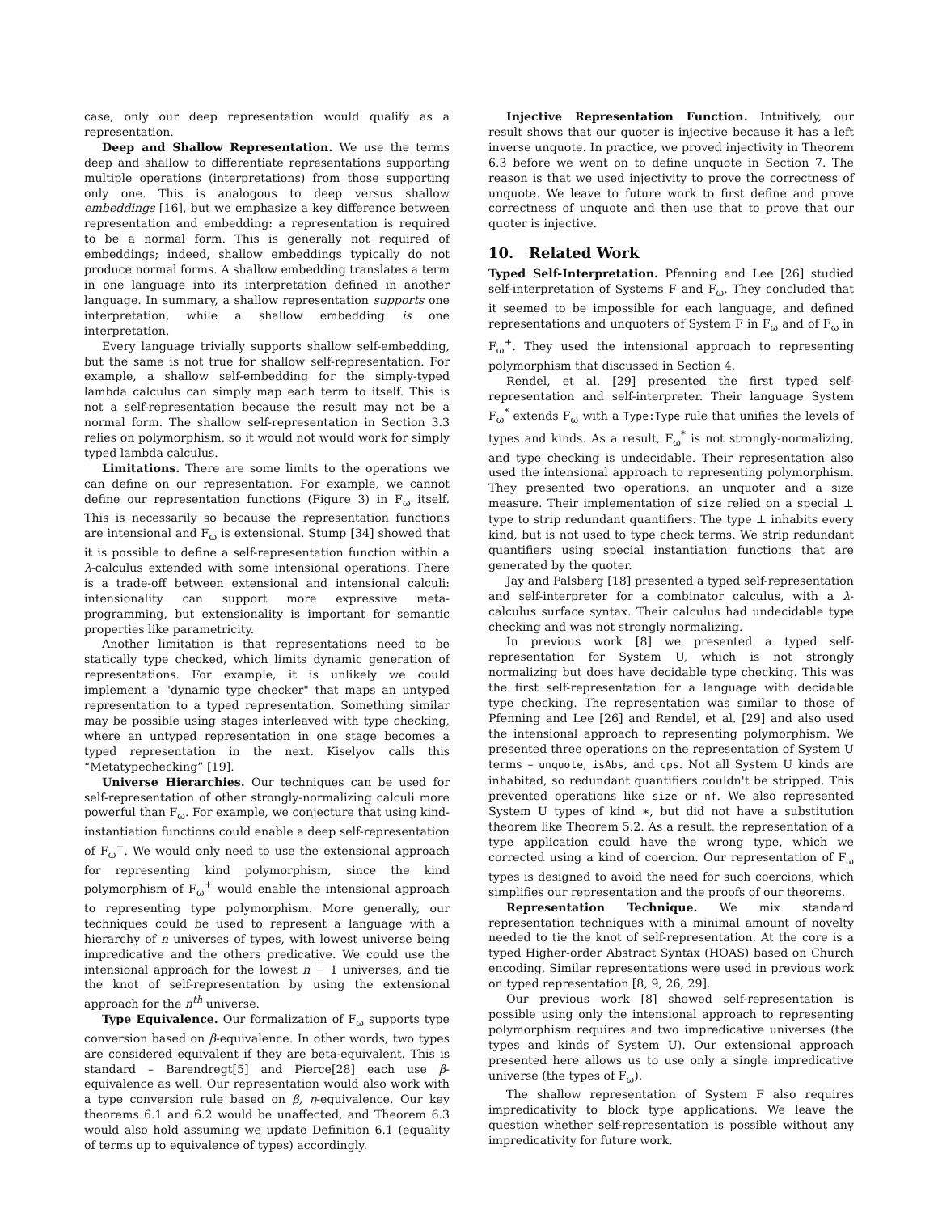case, only our deep representation would qualify as a representation.
Deep and Shallow Representation. We use the terms deep and shallow to differentiate representations supporting multiple operations (interpretations) from those supporting only one. This is analogous to deep versus shallow embeddings [16], but we emphasize a key difference between representation and embedding: a representation is required to be a normal form. This is generally not required of embeddings; indeed, shallow embeddings typically do not produce normal forms. A shallow embedding translates a term in one language into its interpretation defined in another language. In summary, a shallow representation supports one interpretation, while a shallow embedding is one interpretation.
Every language trivially supports shallow self-embedding, but the same is not true for shallow self-representation. For example, a shallow self-embedding for the simply-typed lambda calculus can simply map each term to itself. This is not a self-representation because the result may not be a normal form. The shallow self-representation in Section 3.3 relies on polymorphism, so it would not would work for simply typed lambda calculus.
Limitations. There are some limits to the operations we can define on our representation. For example, we cannot define our representation functions (Figure 3) in F<sub>ω</sub> itself. This is necessarily so because the representation functions are intensional and F<sub>ω</sub> is extensional. Stump [34] showed that it is possible to define a self-representation function within a λ-calculus extended with some intensional operations. There is a trade-off between extensional and intensional calculi: intensionality can support more expressive meta-programming, but extensionality is important for semantic properties like parametricity.
Another limitation is that representations need to be statically type checked, which limits dynamic generation of representations. For example, it is unlikely we could implement a "dynamic type checker" that maps an untyped representation to a typed representation. Something similar may be possible using stages interleaved with type checking, where an untyped representation in one stage becomes a typed representation in the next. Kiselyov calls this “Metatypechecking” [19].
Universe Hierarchies. Our techniques can be used for self-representation of other strongly-normalizing calculi more powerful than F<sub>ω</sub>. For example, we conjecture that using kind-instantiation functions could enable a deep self-representation of F<sub>ω</sub><sup>+</sup>. We would only need to use the extensional approach for representing kind polymorphism, since the kind polymorphism of F<sub>ω</sub><sup>+</sup> would enable the intensional approach to representing type polymorphism. More generally, our techniques could be used to represent a language with a hierarchy of n universes of types, with lowest universe being impredicative and the others predicative. We could use the intensional approach for the lowest n − 1 universes, and tie the knot of self-representation by using the extensional approach for the n<sup>th</sup> universe.
Type Equivalence. Our formalization of F<sub>ω</sub> supports type conversion based on β-equivalence. In other words, two types are considered equivalent if they are beta-equivalent. This is standard – Barendregt[5] and Pierce[28] each use β-equivalence as well. Our representation would also work with a type conversion rule based on β, η-equivalence. Our key theorems 6.1 and 6.2 would be unaffected, and Theorem 6.3 would also hold assuming we update Definition 6.1 (equality of terms up to equivalence of types) accordingly.
Injective Representation Function. Intuitively, our result shows that our quoter is injective because it has a left inverse unquote. In practice, we proved injectivity in Theorem 6.3 before we went on to define unquote in Section 7. The reason is that we used injectivity to prove the correctness of unquote. We leave to future work to first define and prove correctness of unquote and then use that to prove that our quoter is injective.
10. Related Work
Typed Self-Interpretation. Pfenning and Lee [26] studied self-interpretation of Systems F and F<sub>ω</sub>. They concluded that it seemed to be impossible for each language, and defined representations and unquoters of System F in F<sub>ω</sub> and of F<sub>ω</sub> in F<sub>ω</sub><sup>+</sup>. They used the intensional approach to representing polymorphism that discussed in Section 4.
Rendel, et al. [29] presented the first typed self-representation and self-interpreter. Their language System F<sub>ω</sub><sup>*</sup> extends F<sub>ω</sub> with a Type:Type rule that unifies the levels of types and kinds. As a result, F<sub>ω</sub><sup>*</sup> is not strongly-normalizing, and type checking is undecidable. Their representation also used the intensional approach to representing polymorphism. They presented two operations, an unquoter and a size measure. Their implementation of size relied on a special ⊥ type to strip redundant quantifiers. The type ⊥ inhabits every kind, but is not used to type check terms. We strip redundant quantifiers using special instantiation functions that are generated by the quoter.
Jay and Palsberg [18] presented a typed self-representation and self-interpreter for a combinator calculus, with a λ-calculus surface syntax. Their calculus had undecidable type checking and was not strongly normalizing.
In previous work [8] we presented a typed self-representation for System U, which is not strongly normalizing but does have decidable type checking. This was the first self-representation for a language with decidable type checking. The representation was similar to those of Pfenning and Lee [26] and Rendel, et al. [29] and also used the intensional approach to representing polymorphism. We presented three operations on the representation of System U terms – unquote, isAbs, and cps. Not all System U kinds are inhabited, so redundant quantifiers couldn't be stripped. This prevented operations like size or nf. We also represented System U types of kind ∗, but did not have a substitution theorem like Theorem 5.2. As a result, the representation of a type application could have the wrong type, which we corrected using a kind of coercion. Our representation of F<sub>ω</sub> types is designed to avoid the need for such coercions, which simplifies our representation and the proofs of our theorems.
Representation Technique. We mix standard representation techniques with a minimal amount of novelty needed to tie the knot of self-representation. At the core is a typed Higher-order Abstract Syntax (HOAS) based on Church encoding. Similar representations were used in previous work on typed representation [8, 9, 26, 29].
Our previous work [8] showed self-representation is possible using only the intensional approach to representing polymorphism requires and two impredicative universes (the types and kinds of System U). Our extensional approach presented here allows us to use only a single impredicative universe (the types of F<sub>ω</sub>).
The shallow representation of System F also requires impredicativity to block type applications. We leave the question whether self-representation is possible without any impredicativity for future work.